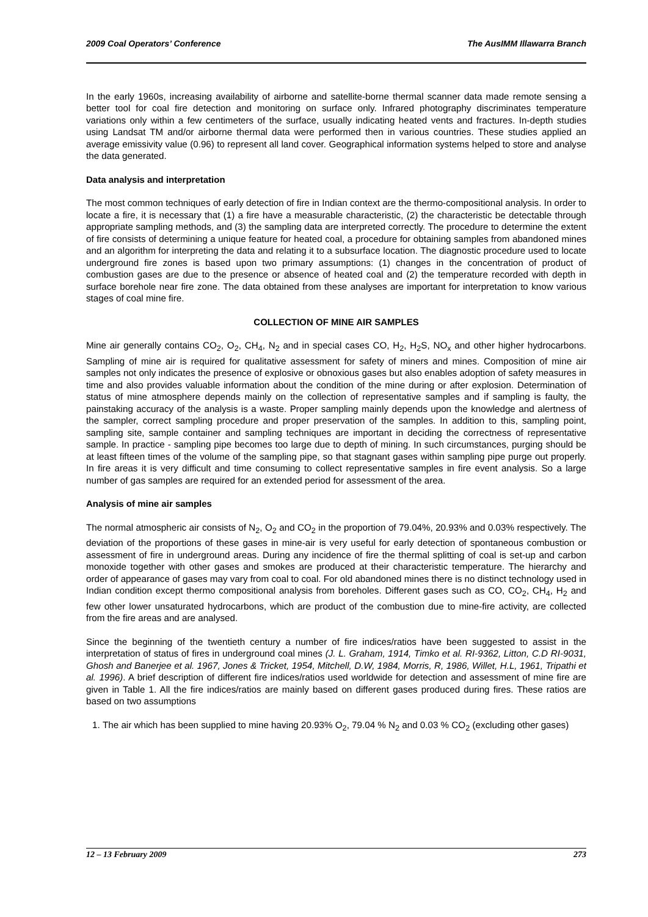2009 Coal Operators’ Conference The AusIMM Illawarra Branch
In the early 1960s, increasing availability of airborne and satellite-borne thermal scanner data made remote sensing a better tool for coal fire detection and monitoring on surface only. Infrared photography discriminates temperature variations only within a few centimeters of the surface, usually indicating heated vents and fractures. In-depth studies using Landsat TM and/or airborne thermal data were performed then in various countries. These studies applied an average emissivity value (0.96) to represent all land cover. Geographical information systems helped to store and analyse the data generated.
Data analysis and interpretation
The most common techniques of early detection of fire in Indian context are the thermo-compositional analysis. In order to locate a fire, it is necessary that (1) a fire have a measurable characteristic, (2) the characteristic be detectable through appropriate sampling methods, and (3) the sampling data are interpreted correctly. The procedure to determine the extent of fire consists of determining a unique feature for heated coal, a procedure for obtaining samples from abandoned mines and an algorithm for interpreting the data and relating it to a subsurface location. The diagnostic procedure used to locate underground fire zones is based upon two primary assumptions: (1) changes in the concentration of product of combustion gases are due to the presence or absence of heated coal and (2) the temperature recorded with depth in surface borehole near fire zone. The data obtained from these analyses are important for interpretation to know various stages of coal mine fire.
COLLECTION OF MINE AIR SAMPLES
Mine air generally contains CO<sub>2</sub>, O<sub>2</sub>, CH<sub>4</sub>, N<sub>2</sub> and in special cases CO, H<sub>2</sub>, H<sub>2</sub>S, NO<sub>x</sub> and other higher hydrocarbons. Sampling of mine air is required for qualitative assessment for safety of miners and mines. Composition of mine air samples not only indicates the presence of explosive or obnoxious gases but also enables adoption of safety measures in time and also provides valuable information about the condition of the mine during or after explosion. Determination of status of mine atmosphere depends mainly on the collection of representative samples and if sampling is faulty, the painstaking accuracy of the analysis is a waste. Proper sampling mainly depends upon the knowledge and alertness of the sampler, correct sampling procedure and proper preservation of the samples. In addition to this, sampling point, sampling site, sample container and sampling techniques are important in deciding the correctness of representative sample. In practice - sampling pipe becomes too large due to depth of mining. In such circumstances, purging should be at least fifteen times of the volume of the sampling pipe, so that stagnant gases within sampling pipe purge out properly. In fire areas it is very difficult and time consuming to collect representative samples in fire event analysis. So a large number of gas samples are required for an extended period for assessment of the area.
Analysis of mine air samples
The normal atmospheric air consists of N<sub>2</sub>, O<sub>2</sub> and CO<sub>2</sub> in the proportion of 79.04%, 20.93% and 0.03% respectively. The deviation of the proportions of these gases in mine-air is very useful for early detection of spontaneous combustion or assessment of fire in underground areas. During any incidence of fire the thermal splitting of coal is set-up and carbon monoxide together with other gases and smokes are produced at their characteristic temperature. The hierarchy and order of appearance of gases may vary from coal to coal. For old abandoned mines there is no distinct technology used in Indian condition except thermo compositional analysis from boreholes. Different gases such as CO, CO<sub>2</sub>, CH<sub>4</sub>, H<sub>2</sub> and few other lower unsaturated hydrocarbons, which are product of the combustion due to mine-fire activity, are collected from the fire areas and are analysed.
Since the beginning of the twentieth century a number of fire indices/ratios have been suggested to assist in the interpretation of status of fires in underground coal mines (J. L. Graham, 1914, Timko et al. RI-9362, Litton, C.D RI-9031, Ghosh and Banerjee et al. 1967, Jones & Tricket, 1954, Mitchell, D.W, 1984, Morris, R, 1986, Willet, H.L, 1961, Tripathi et al. 1996). A brief description of different fire indices/ratios used worldwide for detection and assessment of mine fire are given in Table 1. All the fire indices/ratios are mainly based on different gases produced during fires. These ratios are based on two assumptions
1. The air which has been supplied to mine having 20.93% O<sub>2</sub>, 79.04 % N<sub>2</sub> and 0.03 % CO<sub>2</sub> (excluding other gases)
12 – 13 February 2009 273